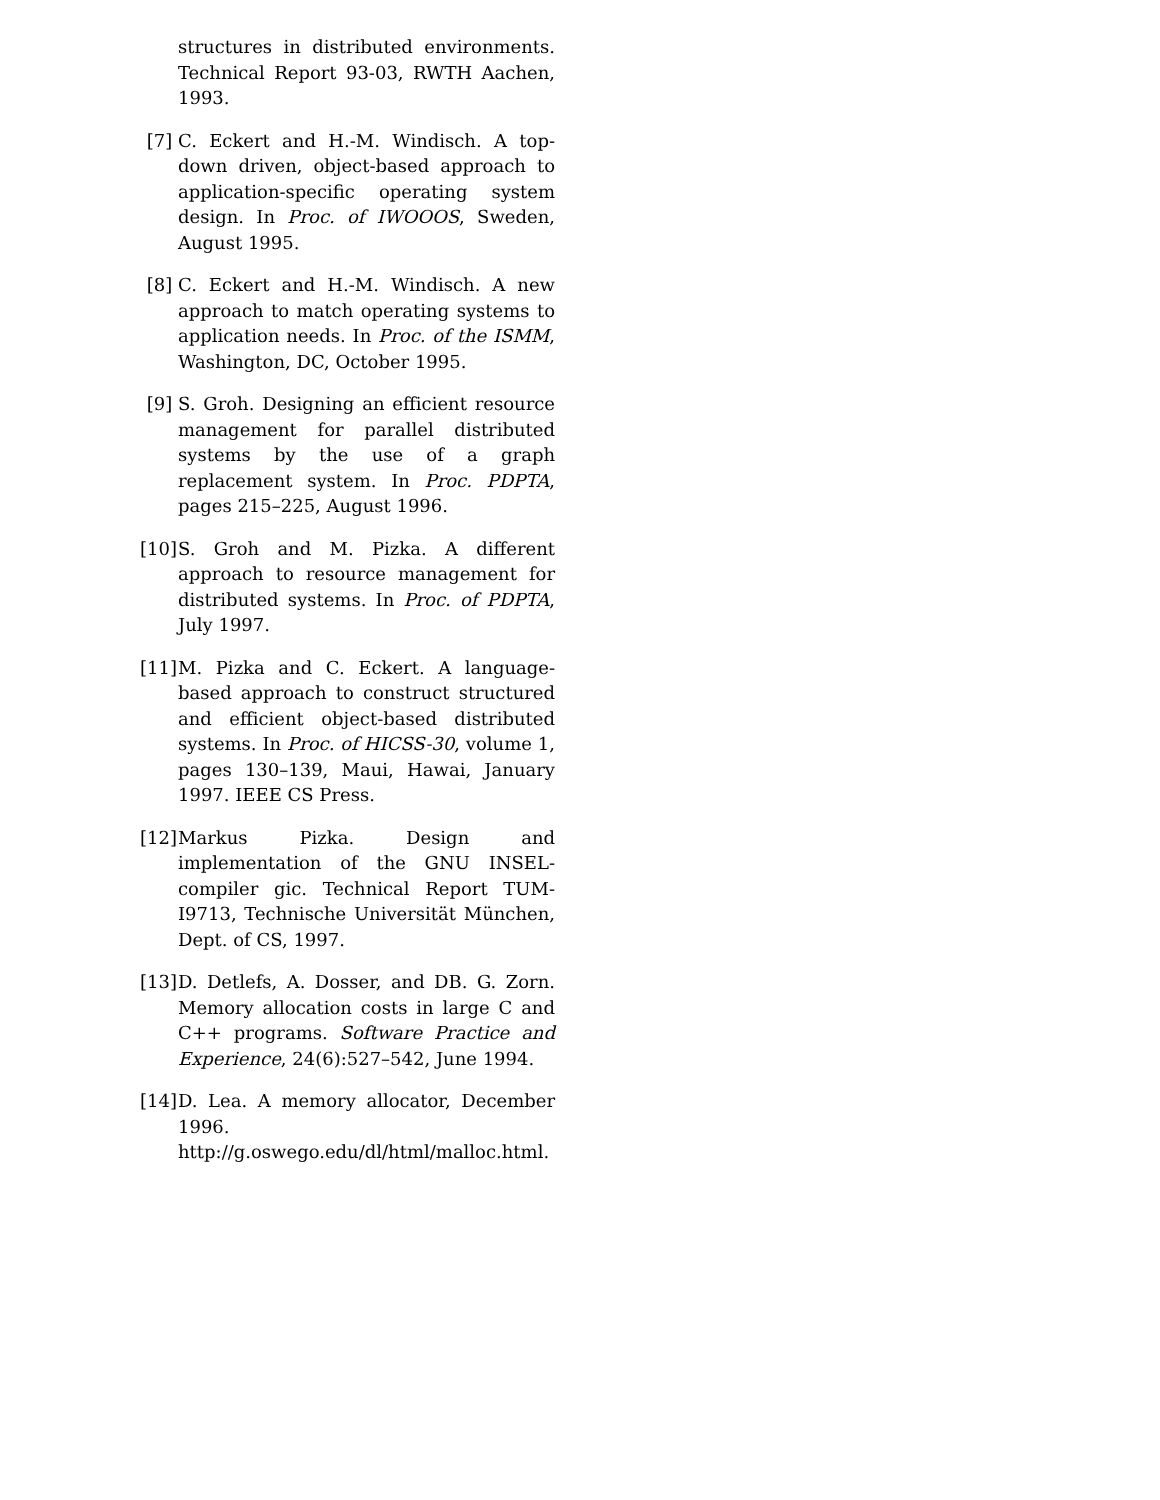structures in distributed environments. Technical Report 93-03, RWTH Aachen, 1993.
[7] C. Eckert and H.-M. Windisch. A top-down driven, object-based approach to application-specific operating system design. In Proc. of IWOOOS, Sweden, August 1995.
[8] C. Eckert and H.-M. Windisch. A new approach to match operating systems to application needs. In Proc. of the ISMM, Washington, DC, October 1995.
[9] S. Groh. Designing an efficient resource management for parallel distributed systems by the use of a graph replacement system. In Proc. PDPTA, pages 215–225, August 1996.
[10]
S. Groh and M. Pizka. A different approach to resource management for distributed systems. In Proc. of PDPTA, July 1997.
[11]
M. Pizka and C. Eckert. A language-based approach to construct structured and efficient object-based distributed systems. In Proc. of HICSS-30, volume 1, pages 130–139, Maui, Hawai, January 1997. IEEE CS Press.
[12]
Markus Pizka. Design and implementation of the GNU INSEL-compiler gic. Technical Report TUM-I9713, Technische Universität München, Dept. of CS, 1997.
[13]
D. Detlefs, A. Dosser, and DB. G. Zorn. Memory allocation costs in large C and C++ programs. Software Practice and Experience, 24(6):527–542, June 1994.
[14]
D. Lea. A memory allocator, December 1996.
http://g.oswego.edu/dl/html/malloc.html.